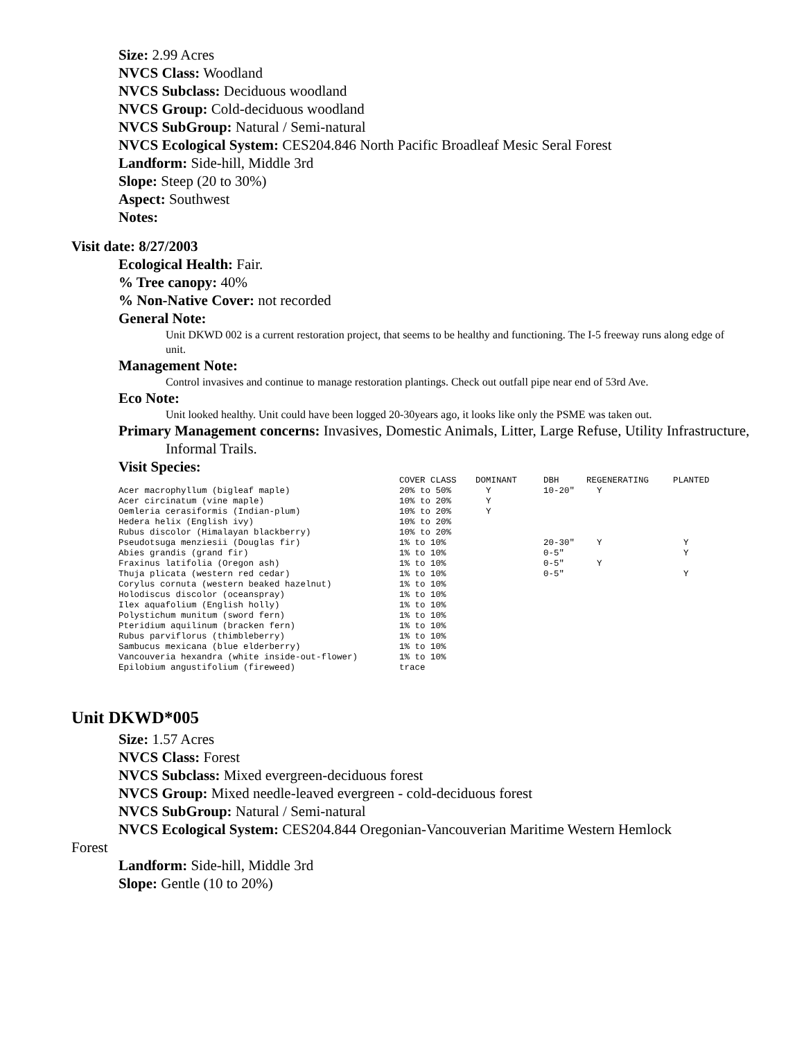Size: 2.99 Acres
NVCS Class: Woodland
NVCS Subclass: Deciduous woodland
NVCS Group: Cold-deciduous woodland
NVCS SubGroup: Natural / Semi-natural
NVCS Ecological System: CES204.846 North Pacific Broadleaf Mesic Seral Forest
Landform: Side-hill, Middle 3rd
Slope: Steep (20 to 30%)
Aspect: Southwest
Notes:
Visit date: 8/27/2003
Ecological Health: Fair.
% Tree canopy: 40%
% Non-Native Cover: not recorded
General Note:
Unit DKWD 002 is a current restoration project, that seems to be healthy and functioning. The I-5 freeway runs along edge of unit.
Management Note:
Control invasives and continue to manage restoration plantings. Check out outfall pipe near end of 53rd Ave.
Eco Note:
Unit looked healthy. Unit could have been logged 20-30years ago, it looks like only the PSME was taken out.
Primary Management concerns: Invasives, Domestic Animals, Litter, Large Refuse, Utility Infrastructure, Informal Trails.
Visit Species:
| | COVER CLASS | DOMINANT | DBH | REGENERATING | PLANTED |
| --- | --- | --- | --- | --- | --- |
| Acer macrophyllum (bigleaf maple) | 20% to 50% | Y | 10-20" | Y | |
| Acer circinatum (vine maple) | 10% to 20% | Y | | | |
| Oemleria cerasiformis (Indian-plum) | 10% to 20% | Y | | | |
| Hedera helix (English ivy) | 10% to 20% | | | | |
| Rubus discolor (Himalayan blackberry) | 10% to 20% | | | | |
| Pseudotsuga menziesii (Douglas fir) | 1% to 10% | | 20-30" | Y | Y |
| Abies grandis (grand fir) | 1% to 10% | | 0-5" | | Y |
| Fraxinus latifolia (Oregon ash) | 1% to 10% | | 0-5" | Y | |
| Thuja plicata (western red cedar) | 1% to 10% | | 0-5" | | Y |
| Corylus cornuta (western beaked hazelnut) | 1% to 10% | | | | |
| Holodiscus discolor (oceanspray) | 1% to 10% | | | | |
| Ilex aquafolium (English holly) | 1% to 10% | | | | |
| Polystichum munitum (sword fern) | 1% to 10% | | | | |
| Pteridium aquilinum (bracken fern) | 1% to 10% | | | | |
| Rubus parviflorus (thimbleberry) | 1% to 10% | | | | |
| Sambucus mexicana (blue elderberry) | 1% to 10% | | | | |
| Vancouveria hexandra (white inside-out-flower) | 1% to 10% | | | | |
| Epilobium angustifolium (fireweed) | trace | | | | |
Unit DKWD*005
Size: 1.57 Acres
NVCS Class: Forest
NVCS Subclass: Mixed evergreen-deciduous forest
NVCS Group: Mixed needle-leaved evergreen - cold-deciduous forest
NVCS SubGroup: Natural / Semi-natural
NVCS Ecological System: CES204.844 Oregonian-Vancouverian Maritime Western Hemlock
Forest
Landform: Side-hill, Middle 3rd
Slope: Gentle (10 to 20%)